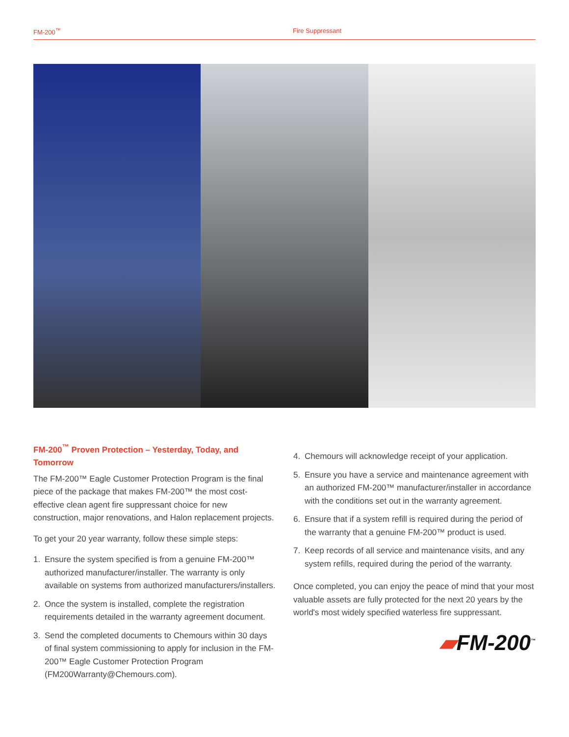FM-200<sup>™</sup> Fire Suppressant
FM-200<sup>™</sup> Proven Protection – Yesterday, Today, and Tomorrow
The FM-200™ Eagle Customer Protection Program is the final piece of the package that makes FM-200™ the most cost-effective clean agent fire suppressant choice for new construction, major renovations, and Halon replacement projects.
To get your 20 year warranty, follow these simple steps:
1. Ensure the system specified is from a genuine FM-200™ authorized manufacturer/installer. The warranty is only available on systems from authorized manufacturers/installers.
2. Once the system is installed, complete the registration requirements detailed in the warranty agreement document.
3. Send the completed documents to Chemours within 30 days of final system commissioning to apply for inclusion in the FM-200™ Eagle Customer Protection Program (FM200Warranty@Chemours.com).
4. Chemours will acknowledge receipt of your application.
5. Ensure you have a service and maintenance agreement with an authorized FM-200™ manufacturer/installer in accordance with the conditions set out in the warranty agreement.
6. Ensure that if a system refill is required during the period of the warranty that a genuine FM-200™ product is used.
7. Keep records of all service and maintenance visits, and any system refills, required during the period of the warranty.
Once completed, you can enjoy the peace of mind that your most valuable assets are fully protected for the next 20 years by the world's most widely specified waterless fire suppressant.
▰FM-200<sup>™</sup>